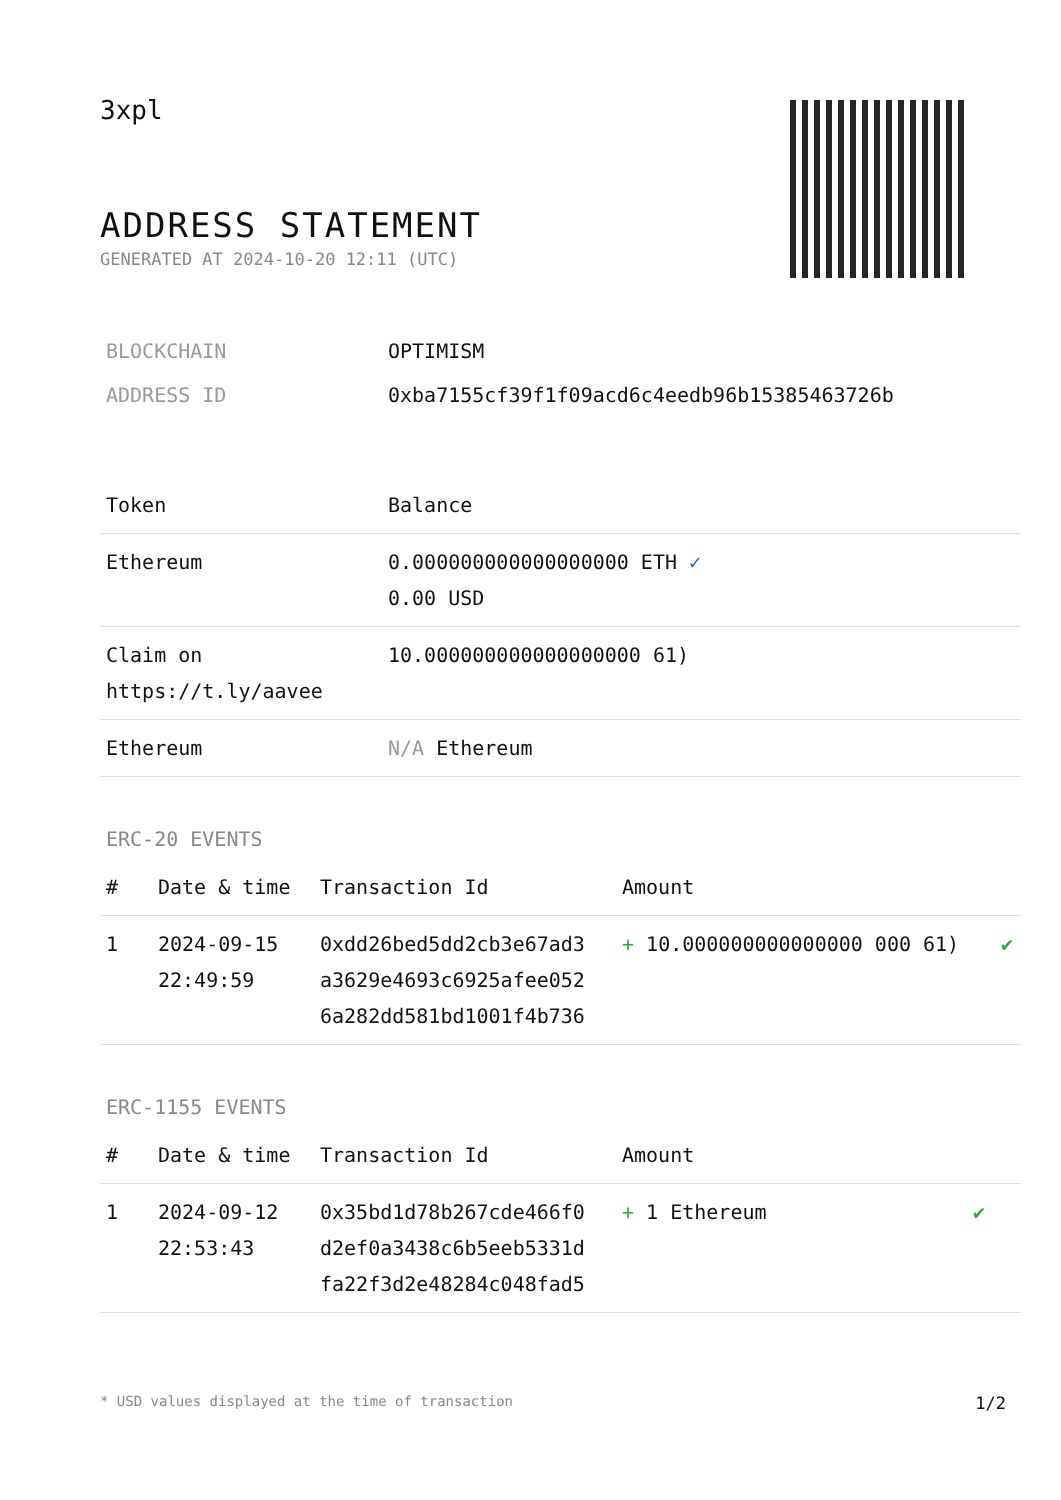3xpl
ADDRESS STATEMENT
GENERATED AT 2024-10-20 12:11 (UTC)
| BLOCKCHAIN | OPTIMISM |
| ADDRESS ID | 0xba7155cf39f1f09acd6c4eedb96b15385463726b |
| Token | Balance |
| --- | --- |
| Ethereum | 0.000000000000000000 ETH ✓ 0.00 USD |
| Claim on https://t.ly/aavee | 10.000000000000000000 61) |
| Ethereum | N/A Ethereum |
ERC-20 EVENTS
| # | Date & time | Transaction Id | Amount | |
| --- | --- | --- | --- | --- |
| 1 | 2024-09-15 22:49:59 | 0xdd26bed5dd2cb3e67ad3 a3629e4693c6925afee052 6a282dd581bd1001f4b736 | + 10.000000000000000 000 61) | ✔ |
ERC-1155 EVENTS
| # | Date & time | Transaction Id | Amount | |
| --- | --- | --- | --- | --- |
| 1 | 2024-09-12 22:53:43 | 0x35bd1d78b267cde466f0 d2ef0a3438c6b5eeb5331d fa22f3d2e48284c048fad5 | + 1 Ethereum | ✔ |
* USD values displayed at the time of transaction 1/2